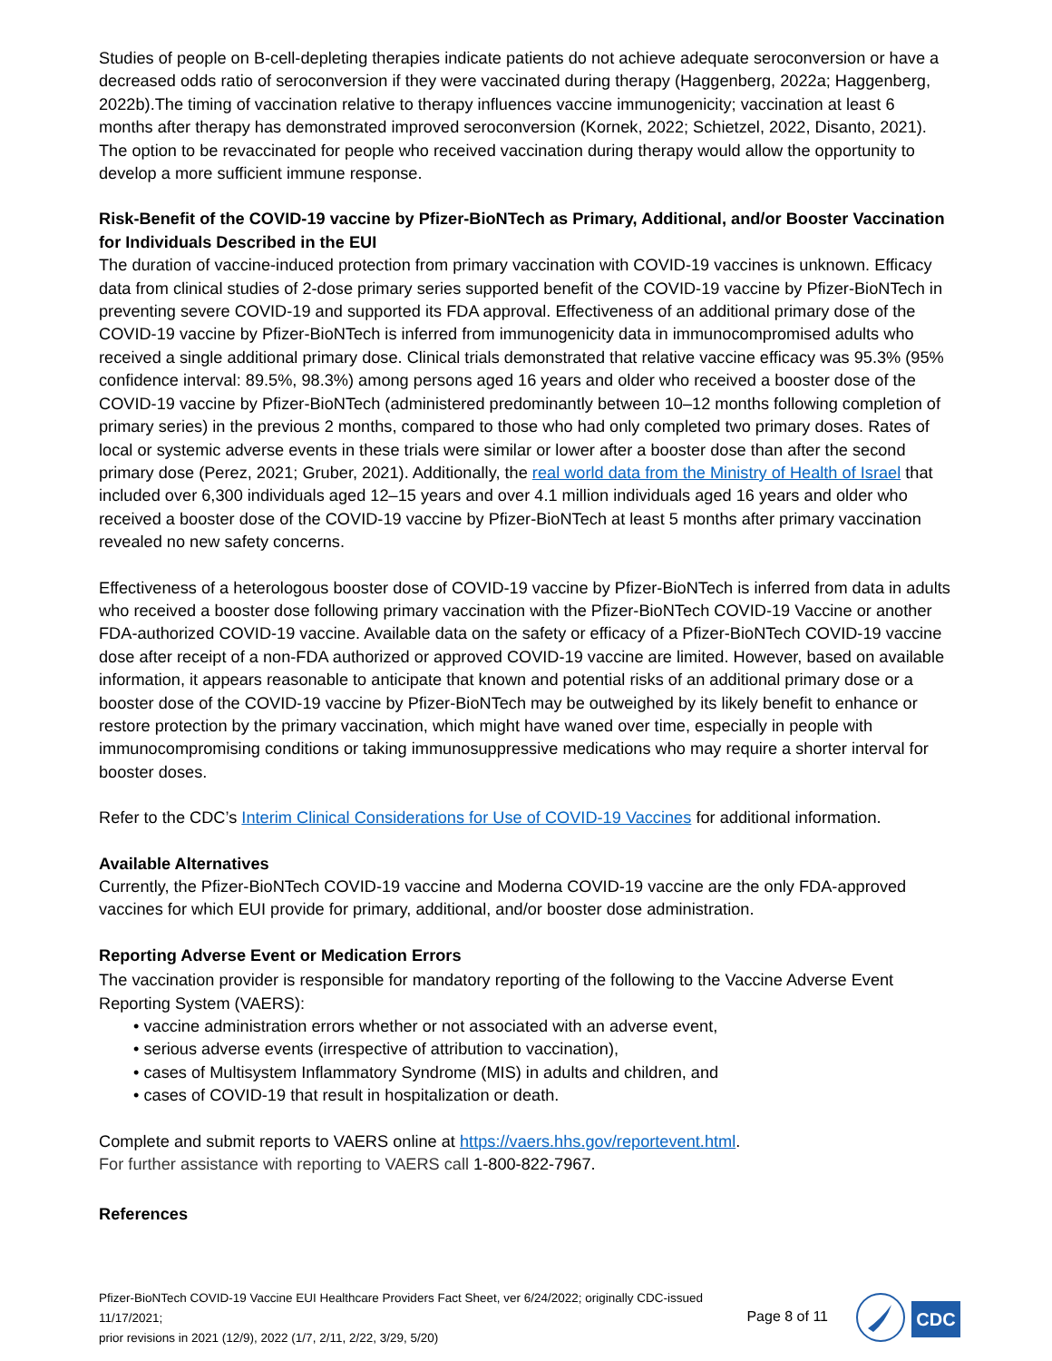Studies of people on B-cell-depleting therapies indicate patients do not achieve adequate seroconversion or have a decreased odds ratio of seroconversion if they were vaccinated during therapy (Haggenberg, 2022a; Haggenberg, 2022b).The timing of vaccination relative to therapy influences vaccine immunogenicity; vaccination at least 6 months after therapy has demonstrated improved seroconversion (Kornek, 2022; Schietzel, 2022, Disanto, 2021). The option to be revaccinated for people who received vaccination during therapy would allow the opportunity to develop a more sufficient immune response.
Risk-Benefit of the COVID-19 vaccine by Pfizer-BioNTech as Primary, Additional, and/or Booster Vaccination for Individuals Described in the EUI
The duration of vaccine-induced protection from primary vaccination with COVID-19 vaccines is unknown. Efficacy data from clinical studies of 2-dose primary series supported benefit of the COVID-19 vaccine by Pfizer-BioNTech in preventing severe COVID-19 and supported its FDA approval. Effectiveness of an additional primary dose of the COVID-19 vaccine by Pfizer-BioNTech is inferred from immunogenicity data in immunocompromised adults who received a single additional primary dose. Clinical trials demonstrated that relative vaccine efficacy was 95.3% (95% confidence interval: 89.5%, 98.3%) among persons aged 16 years and older who received a booster dose of the COVID-19 vaccine by Pfizer-BioNTech (administered predominantly between 10–12 months following completion of primary series) in the previous 2 months, compared to those who had only completed two primary doses. Rates of local or systemic adverse events in these trials were similar or lower after a booster dose than after the second primary dose (Perez, 2021; Gruber, 2021). Additionally, the real world data from the Ministry of Health of Israel that included over 6,300 individuals aged 12–15 years and over 4.1 million individuals aged 16 years and older who received a booster dose of the COVID-19 vaccine by Pfizer-BioNTech at least 5 months after primary vaccination revealed no new safety concerns.
Effectiveness of a heterologous booster dose of COVID-19 vaccine by Pfizer-BioNTech is inferred from data in adults who received a booster dose following primary vaccination with the Pfizer-BioNTech COVID-19 Vaccine or another FDA-authorized COVID-19 vaccine. Available data on the safety or efficacy of a Pfizer-BioNTech COVID-19 vaccine dose after receipt of a non-FDA authorized or approved COVID-19 vaccine are limited. However, based on available information, it appears reasonable to anticipate that known and potential risks of an additional primary dose or a booster dose of the COVID-19 vaccine by Pfizer-BioNTech may be outweighed by its likely benefit to enhance or restore protection by the primary vaccination, which might have waned over time, especially in people with immunocompromising conditions or taking immunosuppressive medications who may require a shorter interval for booster doses.
Refer to the CDC’s Interim Clinical Considerations for Use of COVID-19 Vaccines for additional information.
Available Alternatives
Currently, the Pfizer-BioNTech COVID-19 vaccine and Moderna COVID-19 vaccine are the only FDA-approved vaccines for which EUI provide for primary, additional, and/or booster dose administration.
Reporting Adverse Event or Medication Errors
The vaccination provider is responsible for mandatory reporting of the following to the Vaccine Adverse Event Reporting System (VAERS):
• vaccine administration errors whether or not associated with an adverse event,
• serious adverse events (irrespective of attribution to vaccination),
• cases of Multisystem Inflammatory Syndrome (MIS) in adults and children, and
• cases of COVID-19 that result in hospitalization or death.
Complete and submit reports to VAERS online at https://vaers.hhs.gov/reportevent.html.
For further assistance with reporting to VAERS call 1-800-822-7967.
References
Pfizer-BioNTech COVID-19 Vaccine EUI Healthcare Providers Fact Sheet, ver 6/24/2022; originally CDC-issued 11/17/2021;
prior revisions in 2021 (12/9), 2022 (1/7, 2/11, 2/22, 3/29, 5/20)
Page 8 of 11
CDC